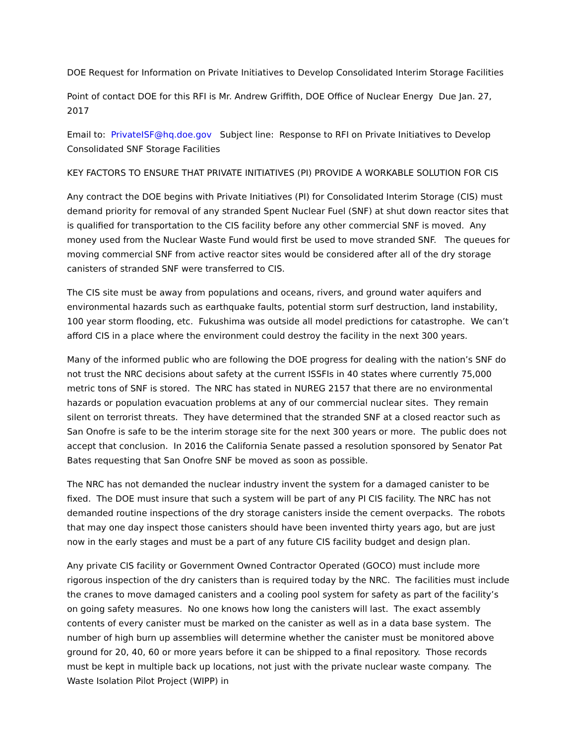DOE Request for Information on Private Initiatives to Develop Consolidated Interim Storage Facilities
Point of contact DOE for this RFI is Mr. Andrew Griffith, DOE Office of Nuclear Energy Due Jan. 27, 2017
Email to: PrivateISF@hq.doe.gov Subject line: Response to RFI on Private Initiatives to Develop Consolidated SNF Storage Facilities
KEY FACTORS TO ENSURE THAT PRIVATE INITIATIVES (PI) PROVIDE A WORKABLE SOLUTION FOR CIS
Any contract the DOE begins with Private Initiatives (PI) for Consolidated Interim Storage (CIS) must demand priority for removal of any stranded Spent Nuclear Fuel (SNF) at shut down reactor sites that is qualified for transportation to the CIS facility before any other commercial SNF is moved. Any money used from the Nuclear Waste Fund would first be used to move stranded SNF. The queues for moving commercial SNF from active reactor sites would be considered after all of the dry storage canisters of stranded SNF were transferred to CIS.
The CIS site must be away from populations and oceans, rivers, and ground water aquifers and environmental hazards such as earthquake faults, potential storm surf destruction, land instability, 100 year storm flooding, etc. Fukushima was outside all model predictions for catastrophe. We can’t afford CIS in a place where the environment could destroy the facility in the next 300 years.
Many of the informed public who are following the DOE progress for dealing with the nation’s SNF do not trust the NRC decisions about safety at the current ISSFIs in 40 states where currently 75,000 metric tons of SNF is stored. The NRC has stated in NUREG 2157 that there are no environmental hazards or population evacuation problems at any of our commercial nuclear sites. They remain silent on terrorist threats. They have determined that the stranded SNF at a closed reactor such as San Onofre is safe to be the interim storage site for the next 300 years or more. The public does not accept that conclusion. In 2016 the California Senate passed a resolution sponsored by Senator Pat Bates requesting that San Onofre SNF be moved as soon as possible.
The NRC has not demanded the nuclear industry invent the system for a damaged canister to be fixed. The DOE must insure that such a system will be part of any PI CIS facility. The NRC has not demanded routine inspections of the dry storage canisters inside the cement overpacks. The robots that may one day inspect those canisters should have been invented thirty years ago, but are just now in the early stages and must be a part of any future CIS facility budget and design plan.
Any private CIS facility or Government Owned Contractor Operated (GOCO) must include more rigorous inspection of the dry canisters than is required today by the NRC. The facilities must include the cranes to move damaged canisters and a cooling pool system for safety as part of the facility’s on going safety measures. No one knows how long the canisters will last. The exact assembly contents of every canister must be marked on the canister as well as in a data base system. The number of high burn up assemblies will determine whether the canister must be monitored above ground for 20, 40, 60 or more years before it can be shipped to a final repository. Those records must be kept in multiple back up locations, not just with the private nuclear waste company. The Waste Isolation Pilot Project (WIPP) in